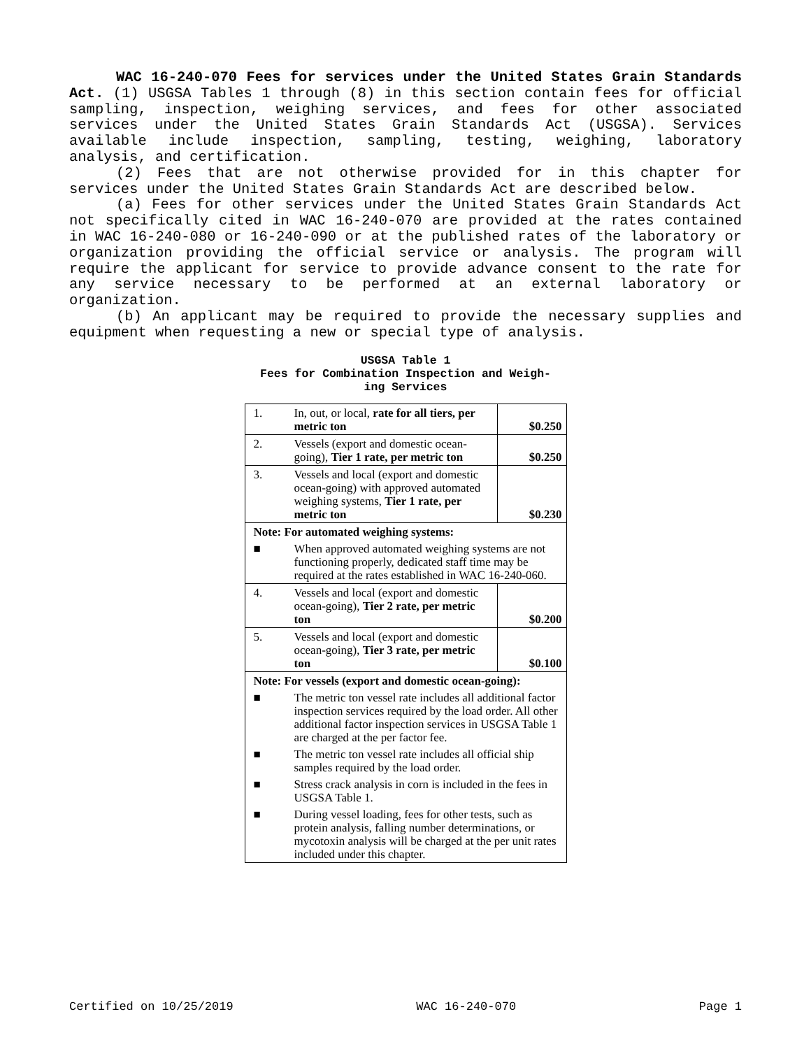WAC 16-240-070 Fees for services under the United States Grain Standards Act. (1) USGSA Tables 1 through (8) in this section contain fees for official sampling, inspection, weighing services, and fees for other associated services under the United States Grain Standards Act (USGSA). Services available include inspection, sampling, testing, weighing, laboratory analysis, and certification.
(2) Fees that are not otherwise provided for in this chapter for services under the United States Grain Standards Act are described below.
(a) Fees for other services under the United States Grain Standards Act not specifically cited in WAC 16-240-070 are provided at the rates contained in WAC 16-240-080 or 16-240-090 or at the published rates of the laboratory or organization providing the official service or analysis. The program will require the applicant for service to provide advance consent to the rate for any service necessary to be performed at an external laboratory or organization.
(b) An applicant may be required to provide the necessary supplies and equipment when requesting a new or special type of analysis.
USGSA Table 1
Fees for Combination Inspection and Weigh-
ing Services
| 1. | In, out, or local, rate for all tiers, per metric ton | $0.250 |
| 2. | Vessels (export and domestic ocean-going), Tier 1 rate, per metric ton | $0.250 |
| 3. | Vessels and local (export and domestic ocean-going) with approved automated weighing systems, Tier 1 rate, per metric ton | $0.230 |
| Note: For automated weighing systems: | | |
| ■ | When approved automated weighing systems are not functioning properly, dedicated staff time may be required at the rates established in WAC 16-240-060. | |
| 4. | Vessels and local (export and domestic ocean-going), Tier 2 rate, per metric ton | $0.200 |
| 5. | Vessels and local (export and domestic ocean-going), Tier 3 rate, per metric ton | $0.100 |
| Note: For vessels (export and domestic ocean-going): | | |
| ■ | The metric ton vessel rate includes all additional factor inspection services required by the load order. All other additional factor inspection services in USGSA Table 1 are charged at the per factor fee. | |
| ■ | The metric ton vessel rate includes all official ship samples required by the load order. | |
| ■ | Stress crack analysis in corn is included in the fees in USGSA Table 1. | |
| ■ | During vessel loading, fees for other tests, such as protein analysis, falling number determinations, or mycotoxin analysis will be charged at the per unit rates included under this chapter. | |
Certified on 10/25/2019 WAC 16-240-070 Page 1